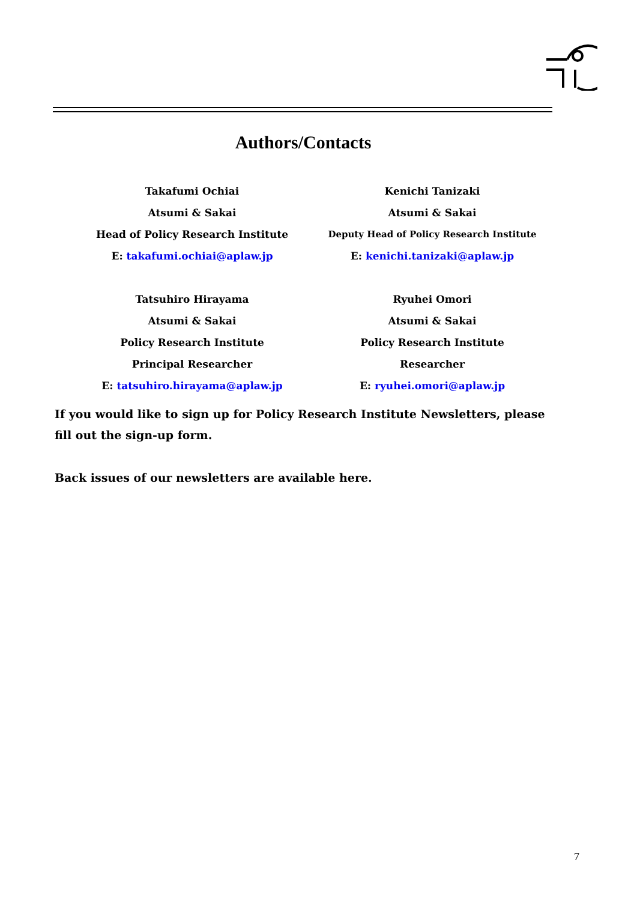Authors/Contacts
Takafumi Ochiai
Atsumi & Sakai
Head of Policy Research Institute
E: takafumi.ochiai@aplaw.jp
Kenichi Tanizaki
Atsumi & Sakai
Deputy Head of Policy Research Institute
E: kenichi.tanizaki@aplaw.jp
Tatsuhiro Hirayama
Atsumi & Sakai
Policy Research Institute
Principal Researcher
E: tatsuhiro.hirayama@aplaw.jp
Ryuhei Omori
Atsumi & Sakai
Policy Research Institute
Researcher
E: ryuhei.omori@aplaw.jp
If you would like to sign up for Policy Research Institute Newsletters, please fill out the sign-up form.
Back issues of our newsletters are available here.
7